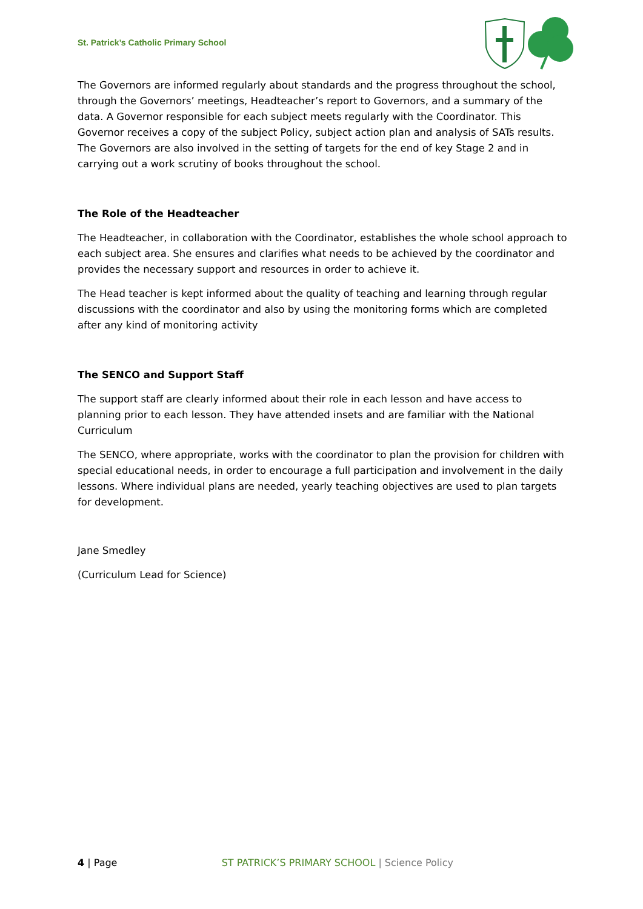St. Patrick’s Catholic Primary School
The Governors are informed regularly about standards and the progress throughout the school, through the Governors’ meetings, Headteacher’s report to Governors, and a summary of the data. A Governor responsible for each subject meets regularly with the Coordinator. This Governor receives a copy of the subject Policy, subject action plan and analysis of SATs results. The Governors are also involved in the setting of targets for the end of key Stage 2 and in carrying out a work scrutiny of books throughout the school.
The Role of the Headteacher
The Headteacher, in collaboration with the Coordinator, establishes the whole school approach to each subject area. She ensures and clarifies what needs to be achieved by the coordinator and provides the necessary support and resources in order to achieve it.
The Head teacher is kept informed about the quality of teaching and learning through regular discussions with the coordinator and also by using the monitoring forms which are completed after any kind of monitoring activity
The SENCO and Support Staff
The support staff are clearly informed about their role in each lesson and have access to planning prior to each lesson. They have attended insets and are familiar with the National Curriculum
The SENCO, where appropriate, works with the coordinator to plan the provision for children with special educational needs, in order to encourage a full participation and involvement in the daily lessons. Where individual plans are needed, yearly teaching objectives are used to plan targets for development.
Jane Smedley
(Curriculum Lead for Science)
4 | Page ST PATRICK’S PRIMARY SCHOOL | Science Policy